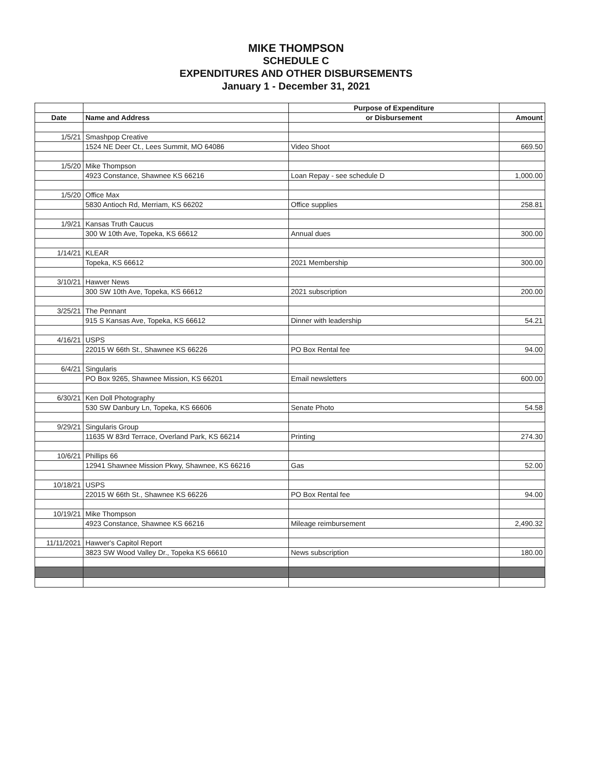MIKE THOMPSON
SCHEDULE C
EXPENDITURES AND OTHER DISBURSEMENTS
January 1 - December 31, 2021
| | | Purpose of Expenditure | |
| --- | --- | --- | --- |
| Date | Name and Address | or Disbursement | Amount |
| 1/5/21 | Smashpop Creative | | |
| | 1524 NE Deer Ct., Lees Summit, MO 64086 | Video Shoot | 669.50 |
| 1/5/20 | Mike Thompson | | |
| | 4923 Constance, Shawnee KS 66216 | Loan Repay - see schedule D | 1,000.00 |
| 1/5/20 | Office Max | | |
| | 5830 Antioch Rd, Merriam, KS 66202 | Office supplies | 258.81 |
| 1/9/21 | Kansas Truth Caucus | | |
| | 300 W 10th Ave, Topeka, KS 66612 | Annual dues | 300.00 |
| 1/14/21 | KLEAR | | |
| | Topeka, KS 66612 | 2021 Membership | 300.00 |
| 3/10/21 | Hawver News | | |
| | 300 SW 10th Ave, Topeka, KS 66612 | 2021 subscription | 200.00 |
| 3/25/21 | The Pennant | | |
| | 915 S Kansas Ave, Topeka, KS 66612 | Dinner with leadership | 54.21 |
| 4/16/21 | USPS | | |
| | 22015 W 66th St., Shawnee KS 66226 | PO Box Rental fee | 94.00 |
| 6/4/21 | Singularis | | |
| | PO Box 9265, Shawnee Mission, KS 66201 | Email newsletters | 600.00 |
| 6/30/21 | Ken Doll Photography | | |
| | 530 SW Danbury Ln, Topeka, KS 66606 | Senate Photo | 54.58 |
| 9/29/21 | Singularis Group | | |
| | 11635 W 83rd Terrace, Overland Park, KS 66214 | Printing | 274.30 |
| 10/6/21 | Phillips 66 | | |
| | 12941 Shawnee Mission Pkwy, Shawnee, KS 66216 | Gas | 52.00 |
| 10/18/21 | USPS | | |
| | 22015 W 66th St., Shawnee KS 66226 | PO Box Rental fee | 94.00 |
| 10/19/21 | Mike Thompson | | |
| | 4923 Constance, Shawnee KS 66216 | Mileage reimbursement | 2,490.32 |
| 11/11/2021 | Hawver's Capitol Report | | |
| | 3823 SW Wood Valley Dr., Topeka KS 66610 | News subscription | 180.00 |